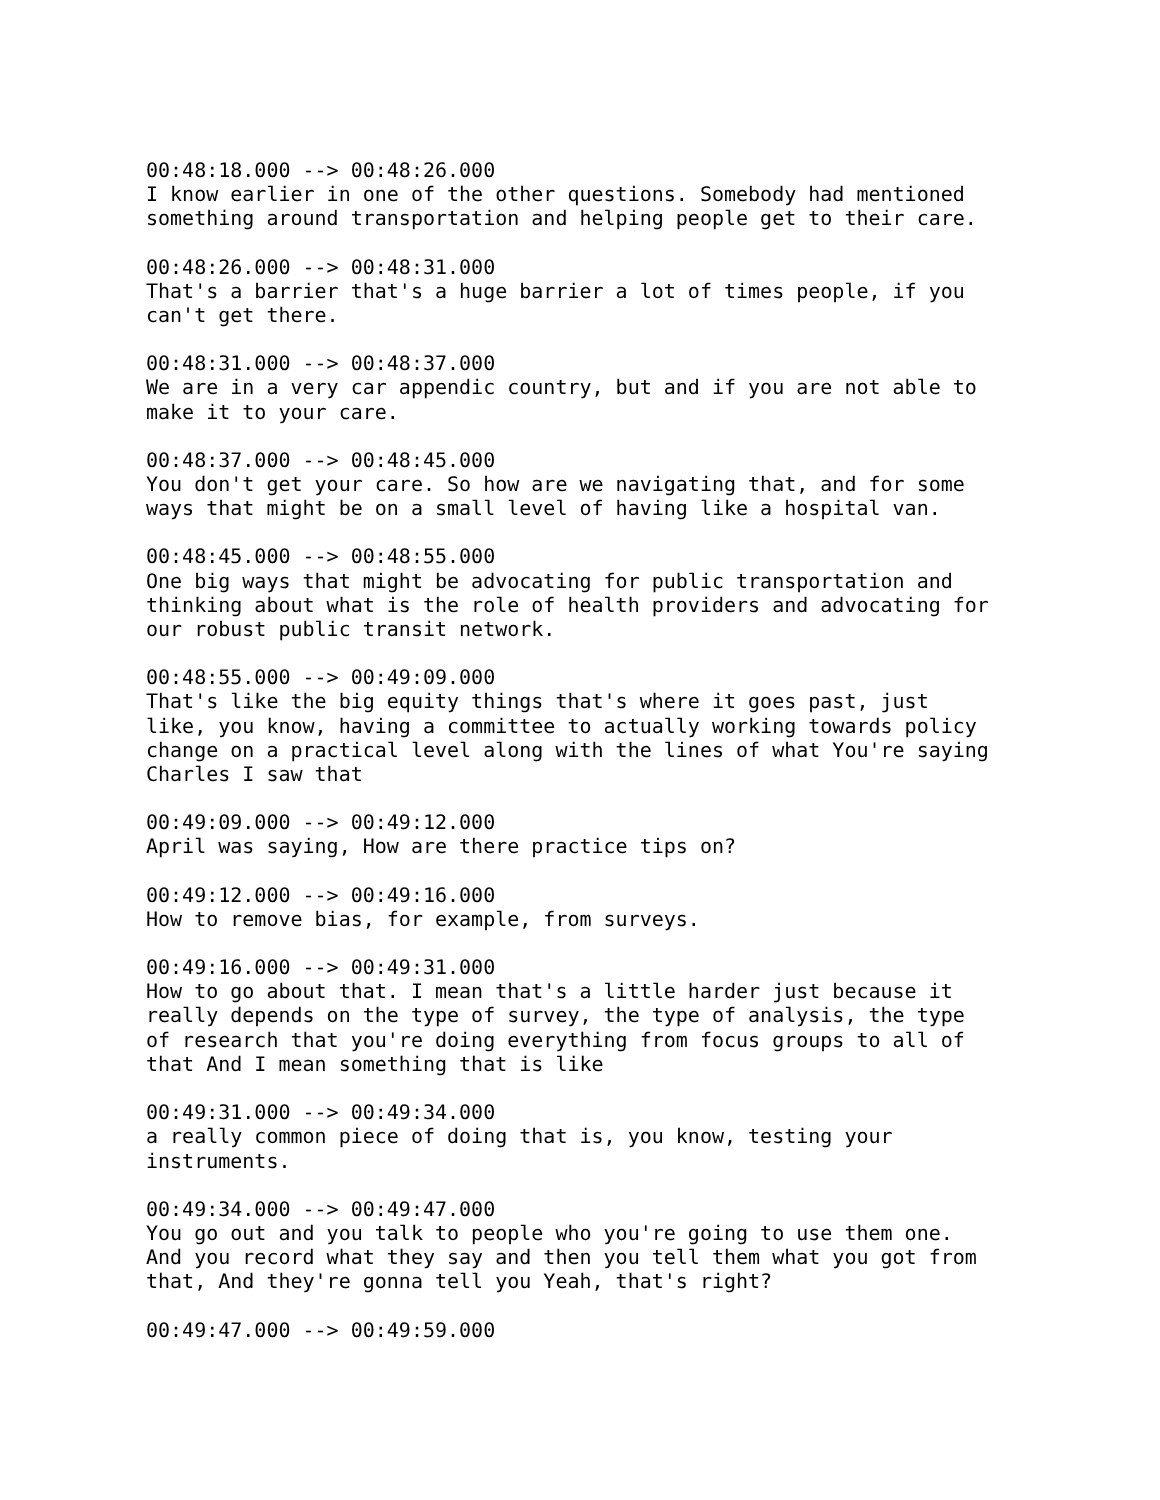00:48:18.000 --> 00:48:26.000 I know earlier in one of the other questions. Somebody had mentioned something around transportation and helping people get to their care.
00:48:26.000 --> 00:48:31.000 That's a barrier that's a huge barrier a lot of times people, if you can't get there.
00:48:31.000 --> 00:48:37.000 We are in a very car appendic country, but and if you are not able to make it to your care.
00:48:37.000 --> 00:48:45.000 You don't get your care. So how are we navigating that, and for some ways that might be on a small level of having like a hospital van.
00:48:45.000 --> 00:48:55.000 One big ways that might be advocating for public transportation and thinking about what is the role of health providers and advocating for our robust public transit network.
00:48:55.000 --> 00:49:09.000 That's like the big equity things that's where it goes past, just like, you know, having a committee to actually working towards policy change on a practical level along with the lines of what You're saying Charles I saw that
00:49:09.000 --> 00:49:12.000 April was saying, How are there practice tips on?
00:49:12.000 --> 00:49:16.000 How to remove bias, for example, from surveys.
00:49:16.000 --> 00:49:31.000 How to go about that. I mean that's a little harder just because it really depends on the type of survey, the type of analysis, the type of research that you're doing everything from focus groups to all of that And I mean something that is like
00:49:31.000 --> 00:49:34.000 a really common piece of doing that is, you know, testing your instruments.
00:49:34.000 --> 00:49:47.000 You go out and you talk to people who you're going to use them one. And you record what they say and then you tell them what you got from that, And they're gonna tell you Yeah, that's right?
00:49:47.000 --> 00:49:59.000